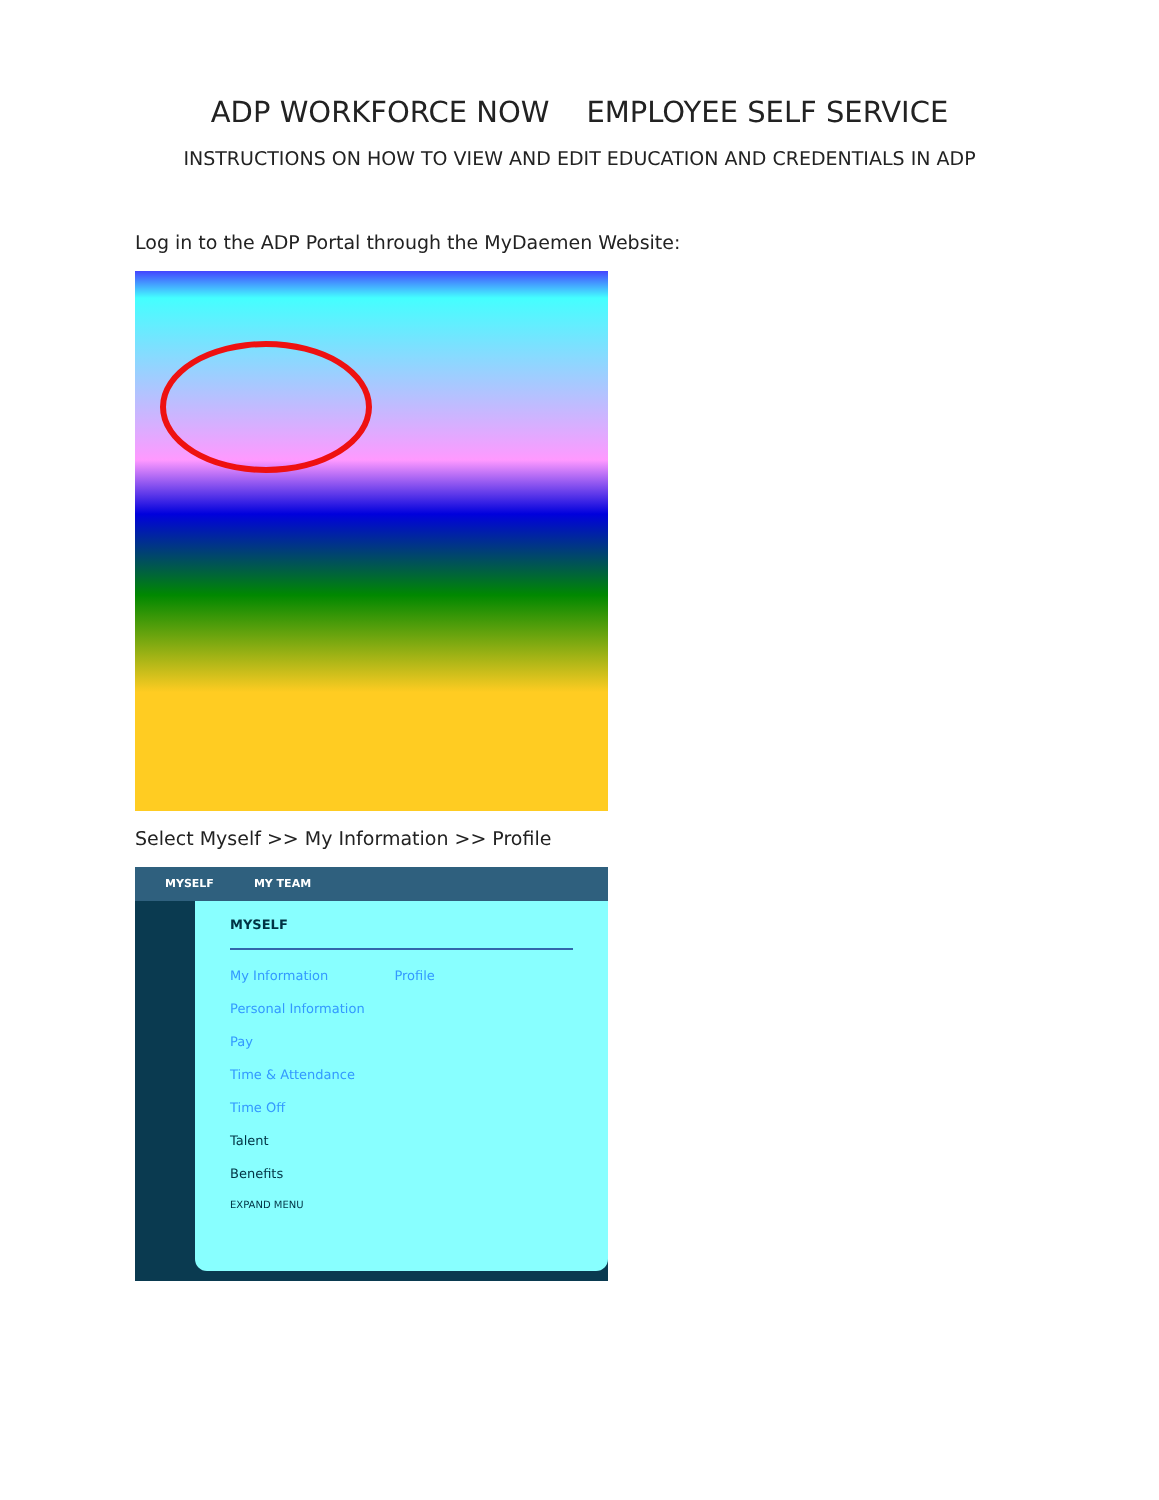ADP WORKFORCE NOW EMPLOYEE SELF SERVICE
INSTRUCTIONS ON HOW TO VIEW AND EDIT EDUCATION AND CREDENTIALS IN ADP
Log in to the ADP Portal through the MyDaemen Website:
Select Myself >> My Information >> Profile
MYSELF MY TEAM
MYSELF
My Information Profile
Personal Information
Pay
Time & Attendance
Time Off
Talent
Benefits
EXPAND MENU